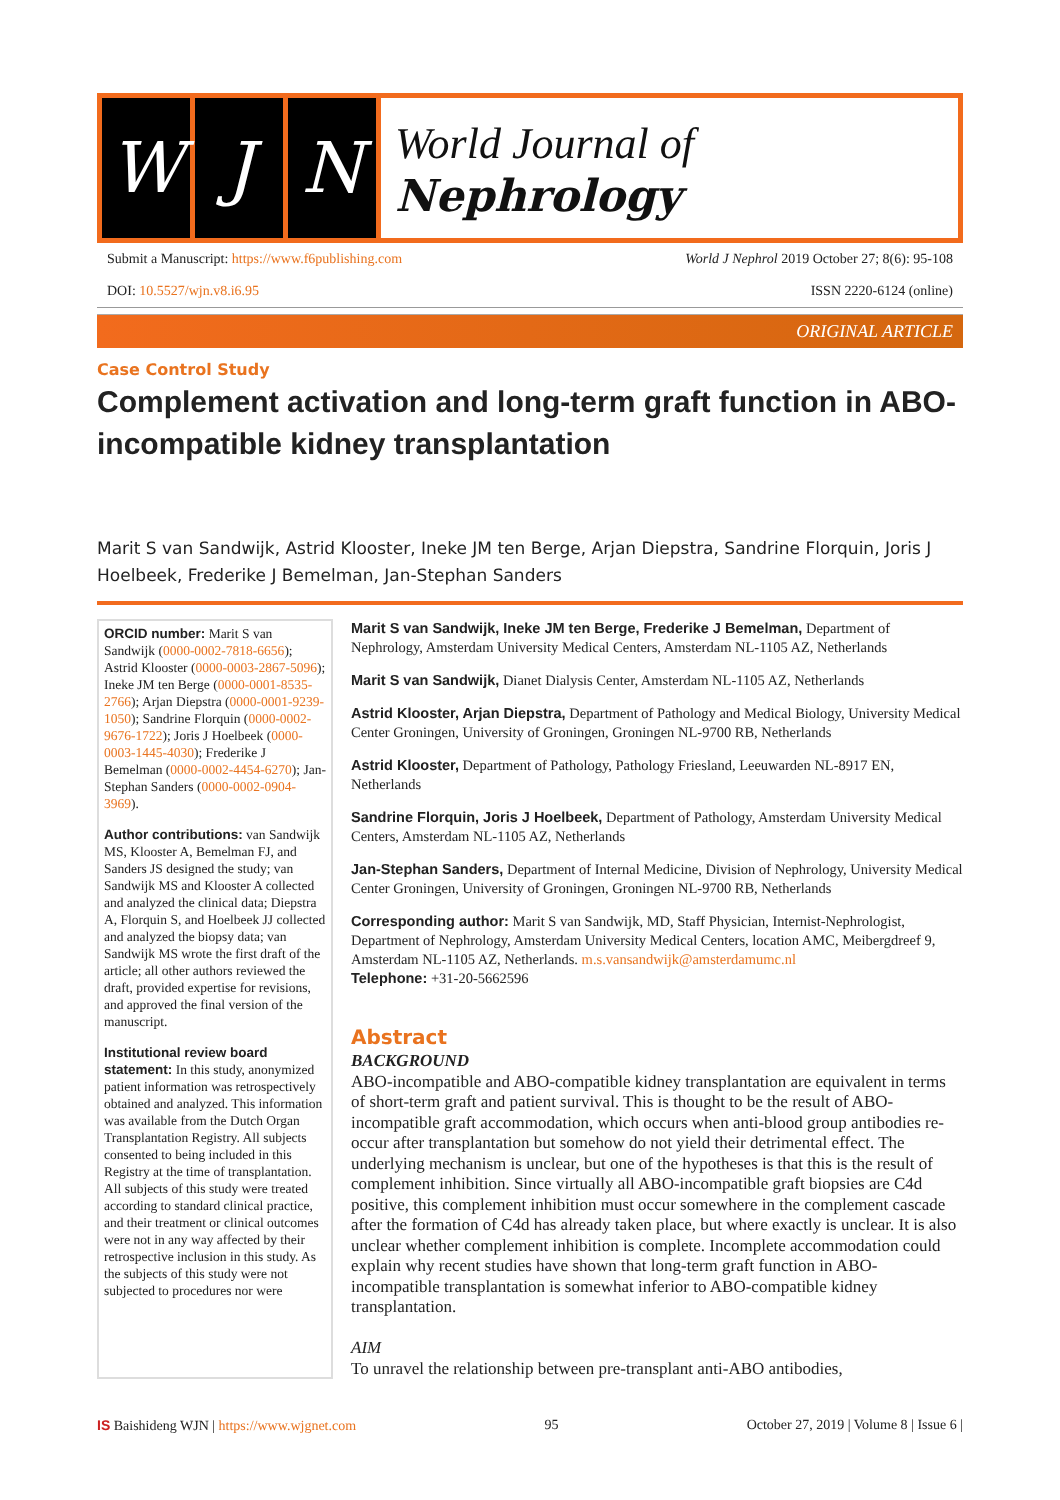W J N
World Journal of
Nephrology
Submit a Manuscript: https://www.f6publishing.com World J Nephrol 2019 October 27; 8(6): 95-108
DOI: 10.5527/wjn.v8.i6.95 ISSN 2220-6124 (online)
ORIGINAL ARTICLE
Case Control Study
Complement activation and long-term graft function in ABO-incompatible kidney transplantation
Marit S van Sandwijk, Astrid Klooster, Ineke JM ten Berge, Arjan Diepstra, Sandrine Florquin, Joris J Hoelbeek, Frederike J Bemelman, Jan-Stephan Sanders
ORCID number: Marit S van Sandwijk (0000-0002-7818-6656); Astrid Klooster (0000-0003-2867-5096); Ineke JM ten Berge (0000-0001-8535-2766); Arjan Diepstra (0000-0001-9239-1050); Sandrine Florquin (0000-0002-9676-1722); Joris J Hoelbeek (0000-0003-1445-4030); Frederike J Bemelman (0000-0002-4454-6270); Jan-Stephan Sanders (0000-0002-0904-3969).
Author contributions: van Sandwijk MS, Klooster A, Bemelman FJ, and Sanders JS designed the study; van Sandwijk MS and Klooster A collected and analyzed the clinical data; Diepstra A, Florquin S, and Hoelbeek JJ collected and analyzed the biopsy data; van Sandwijk MS wrote the first draft of the article; all other authors reviewed the draft, provided expertise for revisions, and approved the final version of the manuscript.
Institutional review board statement: In this study, anonymized patient information was retrospectively obtained and analyzed. This information was available from the Dutch Organ Transplantation Registry. All subjects consented to being included in this Registry at the time of transplantation. All subjects of this study were treated according to standard clinical practice, and their treatment or clinical outcomes were not in any way affected by their retrospective inclusion in this study. As the subjects of this study were not subjected to procedures nor were
Marit S van Sandwijk, Ineke JM ten Berge, Frederike J Bemelman, Department of Nephrology, Amsterdam University Medical Centers, Amsterdam NL-1105 AZ, Netherlands
Marit S van Sandwijk, Dianet Dialysis Center, Amsterdam NL-1105 AZ, Netherlands
Astrid Klooster, Arjan Diepstra, Department of Pathology and Medical Biology, University Medical Center Groningen, University of Groningen, Groningen NL-9700 RB, Netherlands
Astrid Klooster, Department of Pathology, Pathology Friesland, Leeuwarden NL-8917 EN, Netherlands
Sandrine Florquin, Joris J Hoelbeek, Department of Pathology, Amsterdam University Medical Centers, Amsterdam NL-1105 AZ, Netherlands
Jan-Stephan Sanders, Department of Internal Medicine, Division of Nephrology, University Medical Center Groningen, University of Groningen, Groningen NL-9700 RB, Netherlands
Corresponding author: Marit S van Sandwijk, MD, Staff Physician, Internist-Nephrologist, Department of Nephrology, Amsterdam University Medical Centers, location AMC, Meibergdreef 9, Amsterdam NL-1105 AZ, Netherlands. m.s.vansandwijk@amsterdamumc.nl
Telephone: +31-20-5662596
Abstract
BACKGROUND
ABO-incompatible and ABO-compatible kidney transplantation are equivalent in terms of short-term graft and patient survival. This is thought to be the result of ABO-incompatible graft accommodation, which occurs when anti-blood group antibodies re-occur after transplantation but somehow do not yield their detrimental effect. The underlying mechanism is unclear, but one of the hypotheses is that this is the result of complement inhibition. Since virtually all ABO-incompatible graft biopsies are C4d positive, this complement inhibition must occur somewhere in the complement cascade after the formation of C4d has already taken place, but where exactly is unclear. It is also unclear whether complement inhibition is complete. Incomplete accommodation could explain why recent studies have shown that long-term graft function in ABO-incompatible transplantation is somewhat inferior to ABO-compatible kidney transplantation.
AIM
To unravel the relationship between pre-transplant anti-ABO antibodies,
IS Baishideng WJN | https://www.wjgnet.com 95 October 27, 2019 | Volume 8 | Issue 6 |